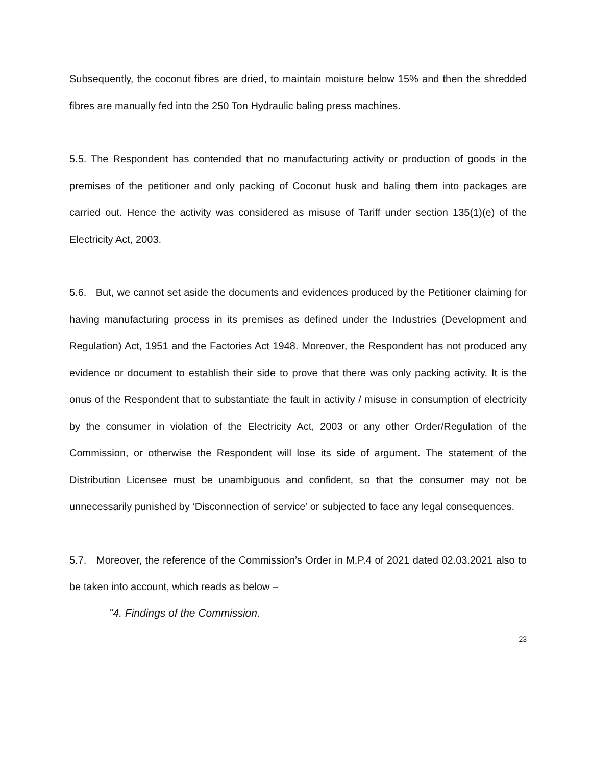Subsequently, the coconut fibres are dried, to maintain moisture below 15% and then the shredded fibres are manually fed into the 250 Ton Hydraulic baling press machines.
5.5. The Respondent has contended that no manufacturing activity or production of goods in the premises of the petitioner and only packing of Coconut husk and baling them into packages are carried out. Hence the activity was considered as misuse of Tariff under section 135(1)(e) of the Electricity Act, 2003.
5.6. But, we cannot set aside the documents and evidences produced by the Petitioner claiming for having manufacturing process in its premises as defined under the Industries (Development and Regulation) Act, 1951 and the Factories Act 1948. Moreover, the Respondent has not produced any evidence or document to establish their side to prove that there was only packing activity. It is the onus of the Respondent that to substantiate the fault in activity / misuse in consumption of electricity by the consumer in violation of the Electricity Act, 2003 or any other Order/Regulation of the Commission, or otherwise the Respondent will lose its side of argument. The statement of the Distribution Licensee must be unambiguous and confident, so that the consumer may not be unnecessarily punished by ‘Disconnection of service’ or subjected to face any legal consequences.
5.7. Moreover, the reference of the Commission’s Order in M.P.4 of 2021 dated 02.03.2021 also to be taken into account, which reads as below –
"4. Findings of the Commission.
23